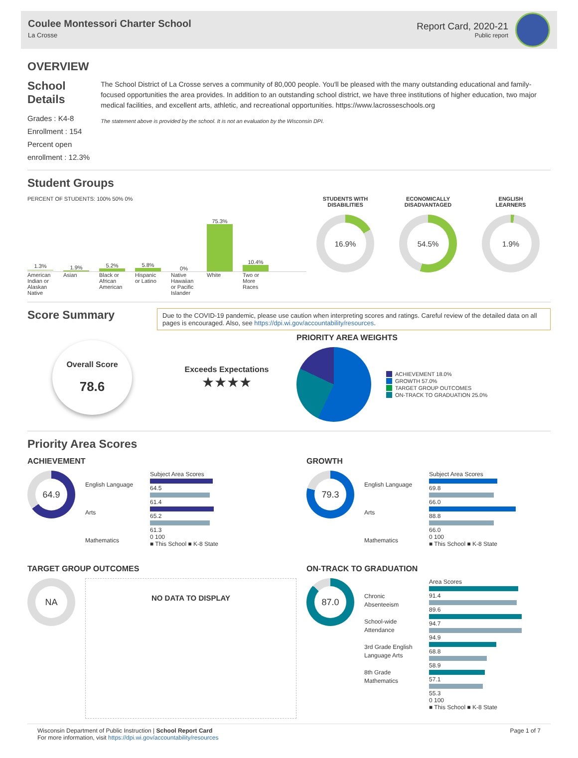Coulee Montessori Charter School
La Crosse
Report Card, 2020-21
Public report
OVERVIEW
School Details
Grades : K4-8
Enrollment : 154
Percent open enrollment : 12.3%
The School District of La Crosse serves a community of 80,000 people. You'll be pleased with the many outstanding educational and family-focused opportunities the area provides. In addition to an outstanding school district, we have three institutions of higher education, two major medical facilities, and excellent arts, athletic, and recreational opportunities. https://www.lacrosseschools.org
The statement above is provided by the school. It is not an evaluation by the Wisconsin DPI.
Student Groups
PERCENT OF STUDENTS: 100% 50% 0%
1.3%
1.9%
5.2%
5.8%
0%
75.3%
10.4%
American Indian or Alaskan Native Asian Black or African American Hispanic or Latino Native Hawaiian or Pacific Islander White Two or More Races
STUDENTS WITH
DISABILITIES
16.9%
ECONOMICALLY
DISADVANTAGED
54.5%
ENGLISH
LEARNERS
1.9%
Score Summary
Due to the COVID-19 pandemic, please use caution when interpreting scores and ratings. Careful review of the detailed data on all pages is encouraged. Also, see https://dpi.wi.gov/accountability/resources.
Overall Score
78.6
Exceeds Expectations
★★★★
PRIORITY AREA WEIGHTS
ACHIEVEMENT 18.0%
GROWTH 57.0%
TARGET GROUP OUTCOMES
ON-TRACK TO GRADUATION 25.0%
Priority Area Scores
ACHIEVEMENT
64.9
English Language Arts
Mathematics
Subject Area Scores
64.5
61.4
65.2
61.3
0 100
■ This School ■ K-8 State
GROWTH
79.3
English Language Arts
Mathematics
Subject Area Scores
69.8
66.0
88.8
66.0
0 100
■ This School ■ K-8 State
TARGET GROUP OUTCOMES
NA
NO DATA TO DISPLAY
ON-TRACK TO GRADUATION
87.0
Chronic Absenteeism
School-wide Attendance
3rd Grade English Language Arts
8th Grade Mathematics
Area Scores
91.4
89.6
94.7
94.9
68.8
58.9
57.1
55.3
0 100
■ This School ■ K-8 State
Wisconsin Department of Public Instruction | School Report Card
For more information, visit https://dpi.wi.gov/accountability/resources
Page 1 of 7